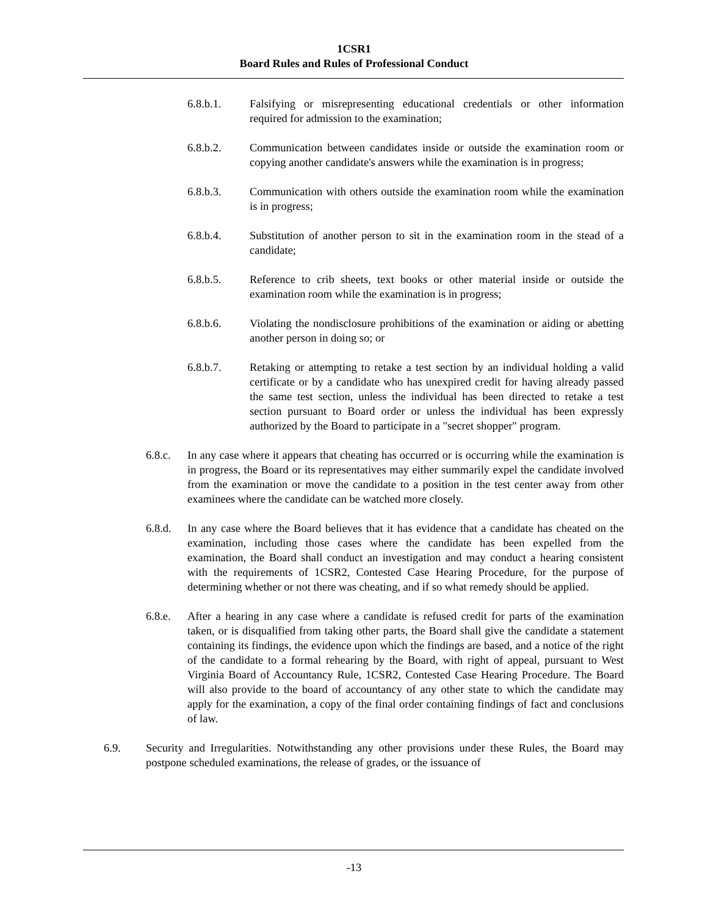1CSR1
Board Rules and Rules of Professional Conduct
6.8.b.1. Falsifying or misrepresenting educational credentials or other information required for admission to the examination;
6.8.b.2. Communication between candidates inside or outside the examination room or copying another candidate's answers while the examination is in progress;
6.8.b.3. Communication with others outside the examination room while the examination is in progress;
6.8.b.4. Substitution of another person to sit in the examination room in the stead of a candidate;
6.8.b.5. Reference to crib sheets, text books or other material inside or outside the examination room while the examination is in progress;
6.8.b.6. Violating the nondisclosure prohibitions of the examination or aiding or abetting another person in doing so; or
6.8.b.7. Retaking or attempting to retake a test section by an individual holding a valid certificate or by a candidate who has unexpired credit for having already passed the same test section, unless the individual has been directed to retake a test section pursuant to Board order or unless the individual has been expressly authorized by the Board to participate in a "secret shopper" program.
6.8.c. In any case where it appears that cheating has occurred or is occurring while the examination is in progress, the Board or its representatives may either summarily expel the candidate involved from the examination or move the candidate to a position in the test center away from other examinees where the candidate can be watched more closely.
6.8.d. In any case where the Board believes that it has evidence that a candidate has cheated on the examination, including those cases where the candidate has been expelled from the examination, the Board shall conduct an investigation and may conduct a hearing consistent with the requirements of 1CSR2, Contested Case Hearing Procedure, for the purpose of determining whether or not there was cheating, and if so what remedy should be applied.
6.8.e. After a hearing in any case where a candidate is refused credit for parts of the examination taken, or is disqualified from taking other parts, the Board shall give the candidate a statement containing its findings, the evidence upon which the findings are based, and a notice of the right of the candidate to a formal rehearing by the Board, with right of appeal, pursuant to West Virginia Board of Accountancy Rule, 1CSR2, Contested Case Hearing Procedure. The Board will also provide to the board of accountancy of any other state to which the candidate may apply for the examination, a copy of the final order containing findings of fact and conclusions of law.
6.9. Security and Irregularities. Notwithstanding any other provisions under these Rules, the Board may postpone scheduled examinations, the release of grades, or the issuance of
-13